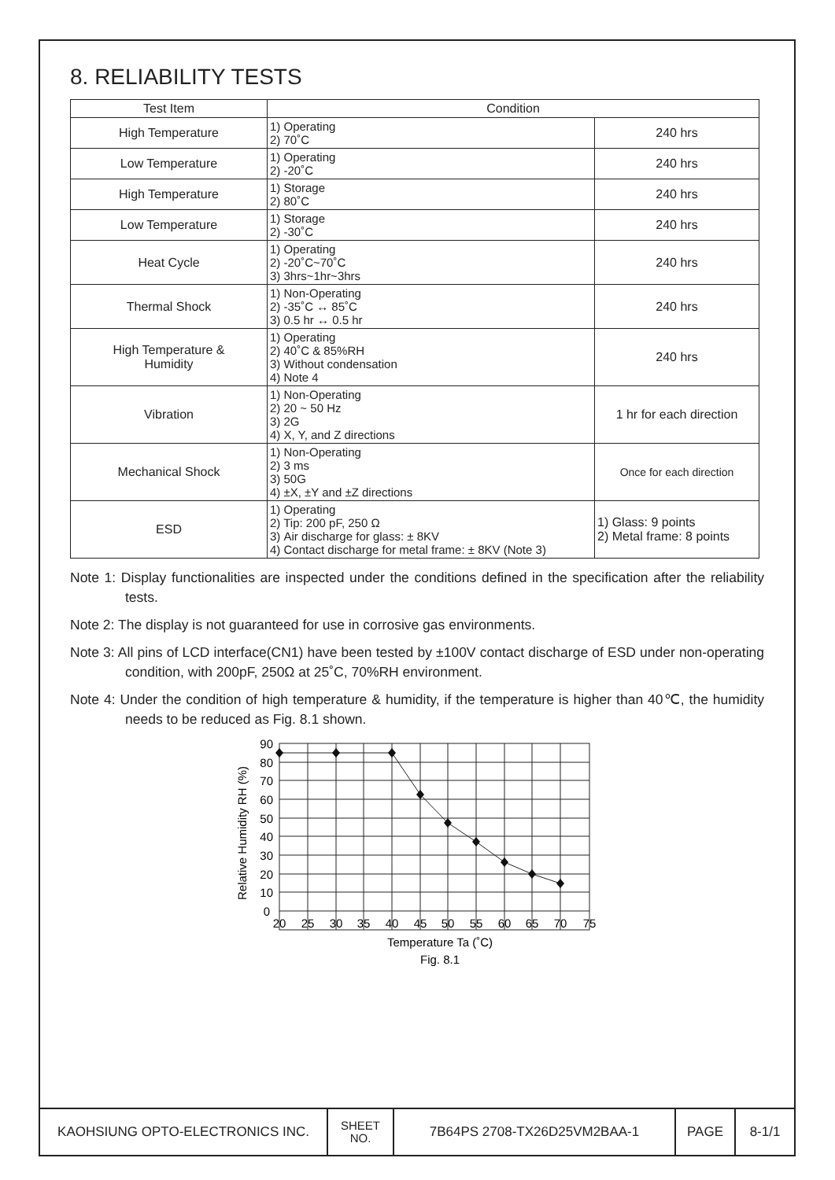8. RELIABILITY TESTS
| Test Item | Condition | |
| --- | --- | --- |
| High Temperature | 1) Operating 2) 70˚C | 240 hrs |
| Low Temperature | 1) Operating 2) -20˚C | 240 hrs |
| High Temperature | 1) Storage 2) 80˚C | 240 hrs |
| Low Temperature | 1) Storage 2) -30˚C | 240 hrs |
| Heat Cycle | 1) Operating 2) -20˚C~70˚C 3) 3hrs~1hr~3hrs | 240 hrs |
| Thermal Shock | 1) Non-Operating 2) -35˚C ↔ 85˚C 3) 0.5 hr ↔ 0.5 hr | 240 hrs |
| High Temperature & Humidity | 1) Operating 2) 40˚C & 85%RH 3) Without condensation 4) Note 4 | 240 hrs |
| Vibration | 1) Non-Operating 2) 20 ~ 50 Hz 3) 2G 4) X, Y, and Z directions | 1 hr for each direction |
| Mechanical Shock | 1) Non-Operating 2) 3 ms 3) 50G 4) ±X, ±Y and ±Z directions | Once for each direction |
| ESD | 1) Operating 2) Tip: 200 pF, 250 Ω 3) Air discharge for glass: ± 8KV 4) Contact discharge for metal frame: ± 8KV (Note 3) | 1) Glass: 9 points 2) Metal frame: 8 points |
Note 1: Display functionalities are inspected under the conditions defined in the specification after the reliability tests.
Note 2: The display is not guaranteed for use in corrosive gas environments.
Note 3: All pins of LCD interface(CN1) have been tested by ±100V contact discharge of ESD under non-operating condition, with 200pF, 250Ω at 25˚C, 70%RH environment.
Note 4: Under the condition of high temperature & humidity, if the temperature is higher than 40℃, the humidity needs to be reduced as Fig. 8.1 shown.
90
80
70
60
50
40
30
20
10
0
20
25
30
35
40
45
50
55
60
65
70
75
Temperature Ta (˚C)
Fig. 8.1
Relative Humidity RH (%)
| KAOHSIUNG OPTO-ELECTRONICS INC. | SHEET NO. | 7B64PS 2708-TX26D25VM2BAA-1 | PAGE | 8-1/1 |